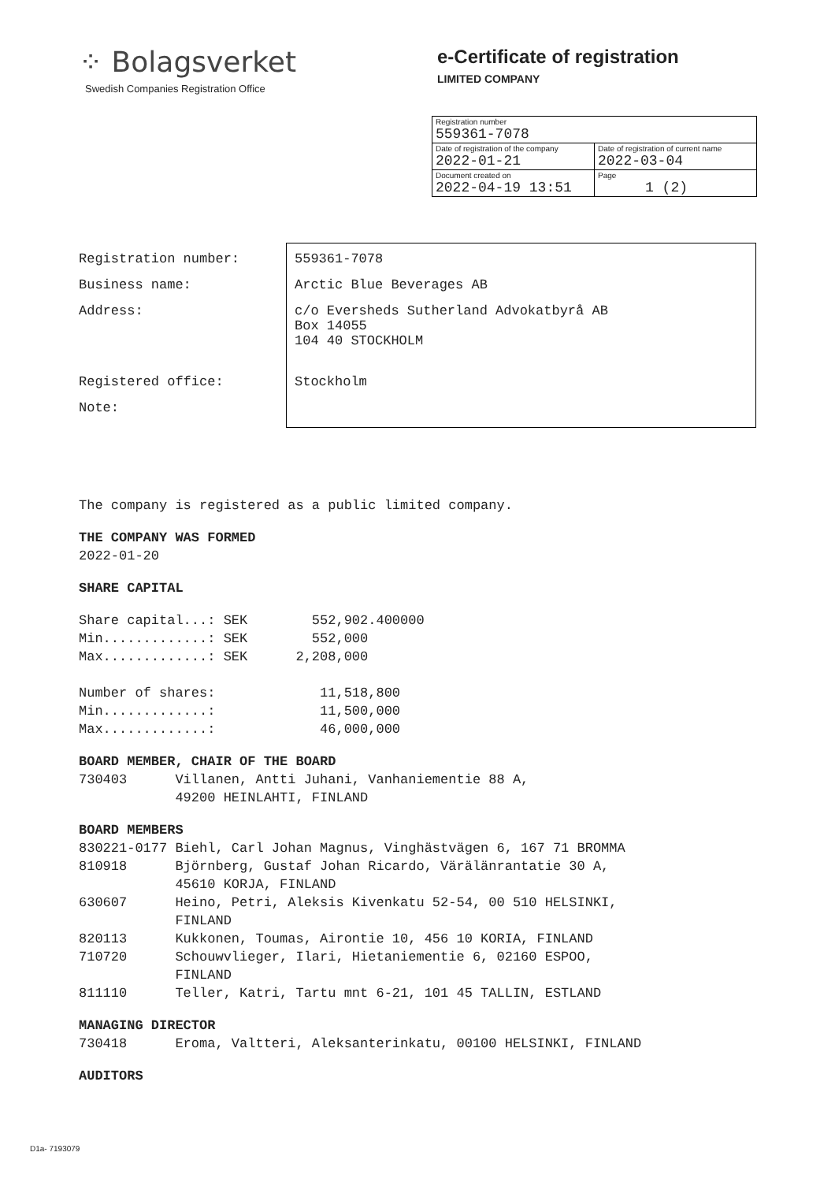⁘ Bolagsverket
Swedish Companies Registration Office
e-Certificate of registration
LIMITED COMPANY
| Registration number 559361-7078 | |
| Date of registration of the company 2022-01-21 | Date of registration of current name 2022-03-04 |
| Document created on 2022-04-19 13:51 | Page 1 (2) |
| Registration number: | 559361-7078 |
| Business name: | Arctic Blue Beverages AB |
| Address: | c/o Eversheds Sutherland Advokatbyrå AB Box 14055 104 40 STOCKHOLM |
| Registered office: | Stockholm |
| Note: | |
The company is registered as a public limited company.
THE COMPANY WAS FORMED
2022-01-20
SHARE CAPITAL
Share capital...: SEK        552,902.400000
Min.............: SEK        552,000
Max.............: SEK      2,208,000

Number of shares:             11,518,800
Min.............:             11,500,000
Max.............:             46,000,000
BOARD MEMBER, CHAIR OF THE BOARD
730403      Villanen, Antti Juhani, Vanhaniementie 88 A,
            49200 HEINLAHTI, FINLAND
BOARD MEMBERS
830221-0177 Biehl, Carl Johan Magnus, Vinghästvägen 6, 167 71 BROMMA
810918      Björnberg, Gustaf Johan Ricardo, Värälänrantatie 30 A,
            45610 KORJA, FINLAND
630607      Heino, Petri, Aleksis Kivenkatu 52-54, 00 510 HELSINKI,
            FINLAND
820113      Kukkonen, Toumas, Airontie 10, 456 10 KORIA, FINLAND
710720      Schouwvlieger, Ilari, Hietaniementie 6, 02160 ESPOO,
            FINLAND
811110      Teller, Katri, Tartu mnt 6-21, 101 45 TALLIN, ESTLAND
MANAGING DIRECTOR
730418      Eroma, Valtteri, Aleksanterinkatu, 00100 HELSINKI, FINLAND
AUDITORS
D1a- 7193079